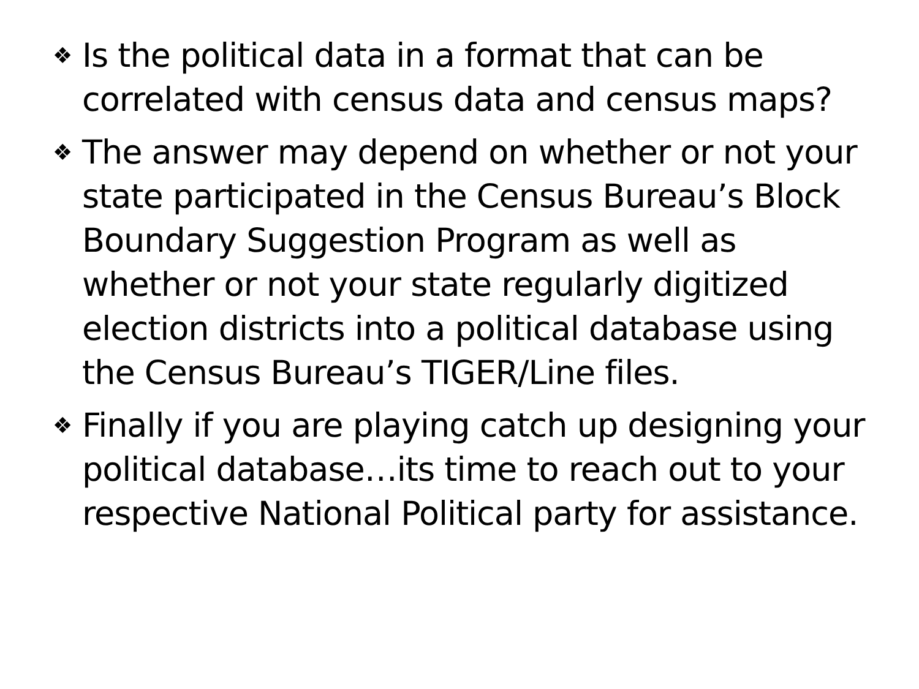❖ Is the political data in a format that can be correlated with census data and census maps?
❖ The answer may depend on whether or not your state participated in the Census Bureau’s Block Boundary Suggestion Program as well as whether or not your state regularly digitized election districts into a political database using the Census Bureau’s TIGER/Line files.
❖ Finally if you are playing catch up designing your political database…its time to reach out to your respective National Political party for assistance.